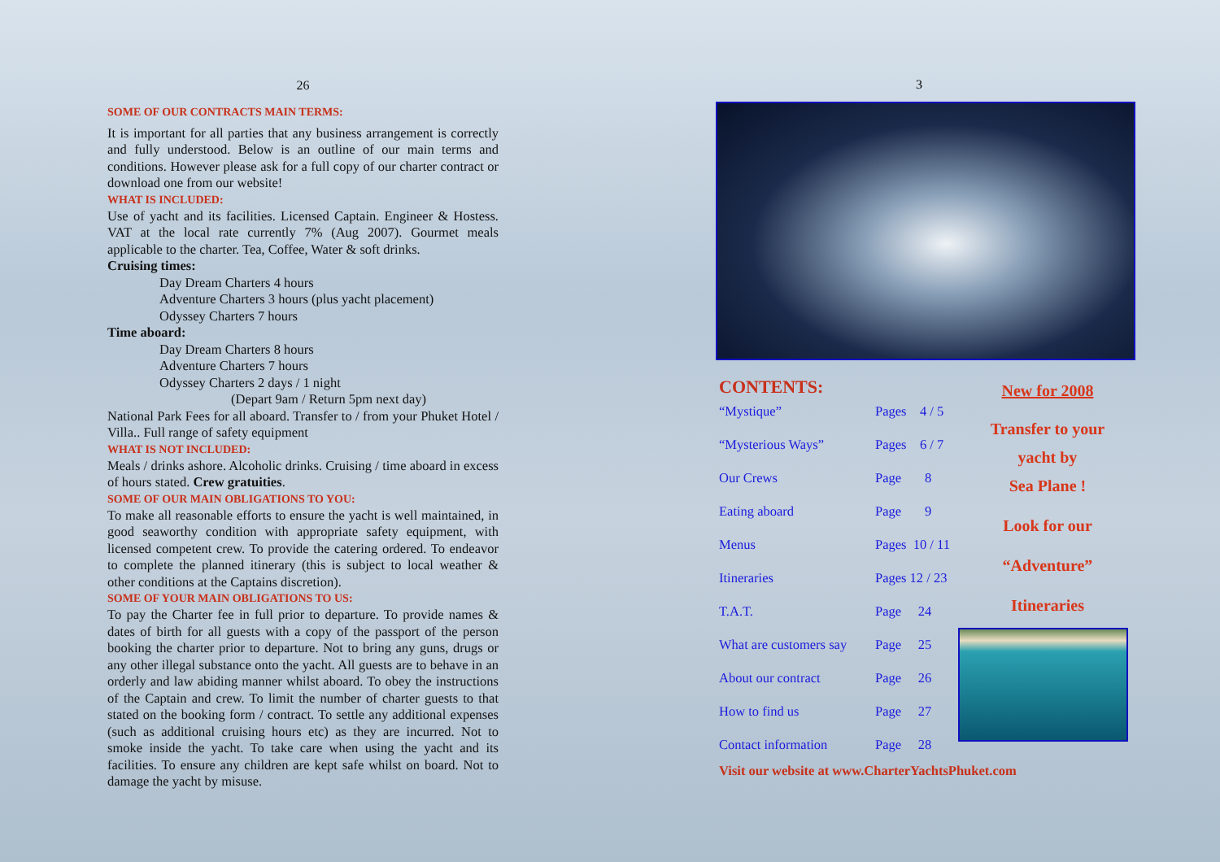26
SOME OF OUR CONTRACTS MAIN TERMS:
It is important for all parties that any business arrangement is correctly and fully understood. Below is an outline of our main terms and conditions. However please ask for a full copy of our charter contract or download one from our website!
WHAT IS INCLUDED:
Use of yacht and its facilities. Licensed Captain. Engineer & Hostess. VAT at the local rate currently 7% (Aug 2007). Gourmet meals applicable to the charter. Tea, Coffee, Water & soft drinks.
Cruising times:
Day Dream Charters 4 hours
Adventure Charters 3 hours (plus yacht placement)
Odyssey Charters 7 hours
Time aboard:
Day Dream Charters 8 hours
Adventure Charters 7 hours
Odyssey Charters 2 days / 1 night
(Depart 9am / Return 5pm next day)
National Park Fees for all aboard. Transfer to / from your Phuket Hotel / Villa.. Full range of safety equipment
WHAT IS NOT INCLUDED:
Meals / drinks ashore. Alcoholic drinks. Cruising / time aboard in excess of hours stated. Crew gratuities.
SOME OF OUR MAIN OBLIGATIONS TO YOU:
To make all reasonable efforts to ensure the yacht is well maintained, in good seaworthy condition with appropriate safety equipment, with licensed competent crew. To provide the catering ordered. To endeavor to complete the planned itinerary (this is subject to local weather & other conditions at the Captains discretion).
SOME OF YOUR MAIN OBLIGATIONS TO US:
To pay the Charter fee in full prior to departure. To provide names & dates of birth for all guests with a copy of the passport of the person booking the charter prior to departure. Not to bring any guns, drugs or any other illegal substance onto the yacht. All guests are to behave in an orderly and law abiding manner whilst aboard. To obey the instructions of the Captain and crew. To limit the number of charter guests to that stated on the booking form / contract. To settle any additional expenses (such as additional cruising hours etc) as they are incurred. Not to smoke inside the yacht. To take care when using the yacht and its facilities. To ensure any children are kept safe whilst on board. Not to damage the yacht by misuse.
3
CONTENTS:
| “Mystique” | Pages 4 / 5 |
| “Mysterious Ways” | Pages 6 / 7 |
| Our Crews | Page 8 |
| Eating aboard | Page 9 |
| Menus | Pages 10 / 11 |
| Itineraries | Pages 12 / 23 |
| T.A.T. | Page 24 |
| What are customers say | Page 25 |
| About our contract | Page 26 |
| How to find us | Page 27 |
| Contact information | Page 28 |
New for 2008
Transfer to your
yacht by
Sea Plane !
Look for our
“Adventure”
Itineraries
Visit our website at www.CharterYachtsPhuket.com